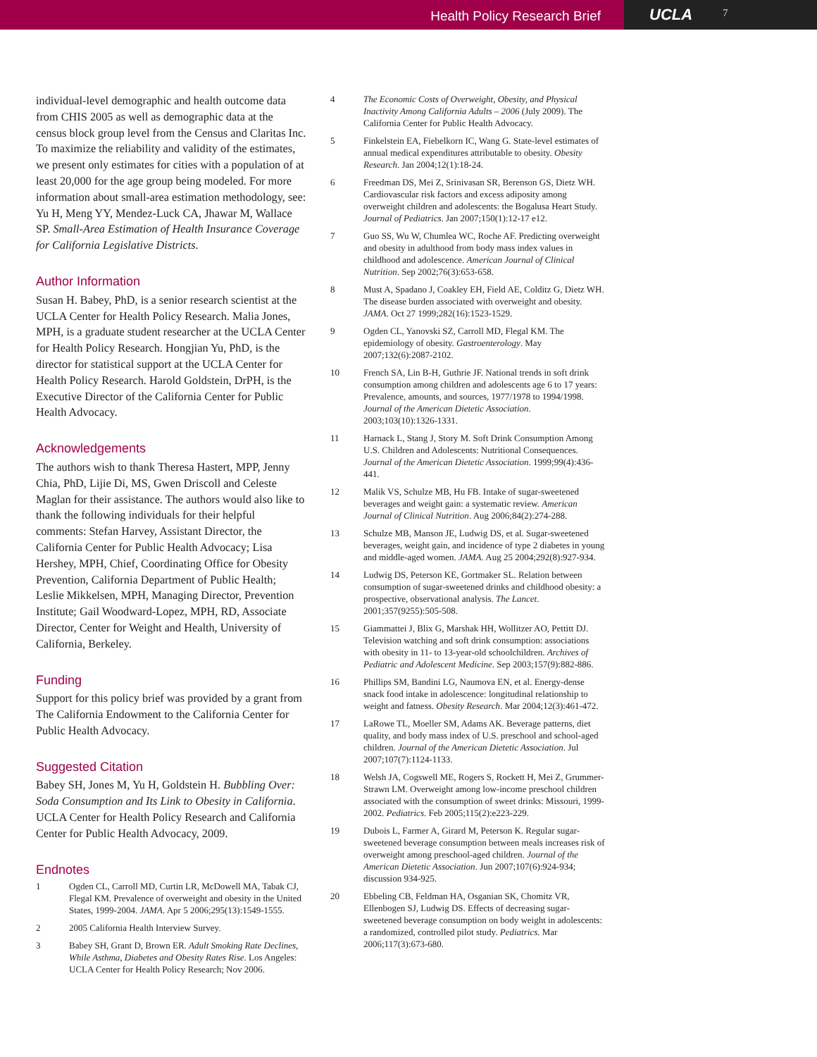Health Policy Research Brief
UCLA
7
individual-level demographic and health outcome data from CHIS 2005 as well as demographic data at the census block group level from the Census and Claritas Inc. To maximize the reliability and validity of the estimates, we present only estimates for cities with a population of at least 20,000 for the age group being modeled. For more information about small-area estimation methodology, see: Yu H, Meng YY, Mendez-Luck CA, Jhawar M, Wallace SP. Small-Area Estimation of Health Insurance Coverage for California Legislative Districts.
Author Information
Susan H. Babey, PhD, is a senior research scientist at the UCLA Center for Health Policy Research. Malia Jones, MPH, is a graduate student researcher at the UCLA Center for Health Policy Research. Hongjian Yu, PhD, is the director for statistical support at the UCLA Center for Health Policy Research. Harold Goldstein, DrPH, is the Executive Director of the California Center for Public Health Advocacy.
Acknowledgements
The authors wish to thank Theresa Hastert, MPP, Jenny Chia, PhD, Lijie Di, MS, Gwen Driscoll and Celeste Maglan for their assistance. The authors would also like to thank the following individuals for their helpful comments: Stefan Harvey, Assistant Director, the California Center for Public Health Advocacy; Lisa Hershey, MPH, Chief, Coordinating Office for Obesity Prevention, California Department of Public Health; Leslie Mikkelsen, MPH, Managing Director, Prevention Institute; Gail Woodward-Lopez, MPH, RD, Associate Director, Center for Weight and Health, University of California, Berkeley.
Funding
Support for this policy brief was provided by a grant from The California Endowment to the California Center for Public Health Advocacy.
Suggested Citation
Babey SH, Jones M, Yu H, Goldstein H. Bubbling Over: Soda Consumption and Its Link to Obesity in California. UCLA Center for Health Policy Research and California Center for Public Health Advocacy, 2009.
Endnotes
1 Ogden CL, Carroll MD, Curtin LR, McDowell MA, Tabak CJ, Flegal KM. Prevalence of overweight and obesity in the United States, 1999-2004. JAMA. Apr 5 2006;295(13):1549-1555.
2 2005 California Health Interview Survey.
3 Babey SH, Grant D, Brown ER. Adult Smoking Rate Declines, While Asthma, Diabetes and Obesity Rates Rise. Los Angeles: UCLA Center for Health Policy Research; Nov 2006.
4 The Economic Costs of Overweight, Obesity, and Physical Inactivity Among California Adults – 2006 (July 2009). The California Center for Public Health Advocacy.
5 Finkelstein EA, Fiebelkorn IC, Wang G. State-level estimates of annual medical expenditures attributable to obesity. Obesity Research. Jan 2004;12(1):18-24.
6 Freedman DS, Mei Z, Srinivasan SR, Berenson GS, Dietz WH. Cardiovascular risk factors and excess adiposity among overweight children and adolescents: the Bogalusa Heart Study. Journal of Pediatrics. Jan 2007;150(1):12-17 e12.
7 Guo SS, Wu W, Chumlea WC, Roche AF. Predicting overweight and obesity in adulthood from body mass index values in childhood and adolescence. American Journal of Clinical Nutrition. Sep 2002;76(3):653-658.
8 Must A, Spadano J, Coakley EH, Field AE, Colditz G, Dietz WH. The disease burden associated with overweight and obesity. JAMA. Oct 27 1999;282(16):1523-1529.
9 Ogden CL, Yanovski SZ, Carroll MD, Flegal KM. The epidemiology of obesity. Gastroenterology. May 2007;132(6):2087-2102.
10 French SA, Lin B-H, Guthrie JF. National trends in soft drink consumption among children and adolescents age 6 to 17 years: Prevalence, amounts, and sources, 1977/1978 to 1994/1998. Journal of the American Dietetic Association. 2003;103(10):1326-1331.
11 Harnack L, Stang J, Story M. Soft Drink Consumption Among U.S. Children and Adolescents: Nutritional Consequences. Journal of the American Dietetic Association. 1999;99(4):436-441.
12 Malik VS, Schulze MB, Hu FB. Intake of sugar-sweetened beverages and weight gain: a systematic review. American Journal of Clinical Nutrition. Aug 2006;84(2):274-288.
13 Schulze MB, Manson JE, Ludwig DS, et al. Sugar-sweetened beverages, weight gain, and incidence of type 2 diabetes in young and middle-aged women. JAMA. Aug 25 2004;292(8):927-934.
14 Ludwig DS, Peterson KE, Gortmaker SL. Relation between consumption of sugar-sweetened drinks and childhood obesity: a prospective, observational analysis. The Lancet. 2001;357(9255):505-508.
15 Giammattei J, Blix G, Marshak HH, Wollitzer AO, Pettitt DJ. Television watching and soft drink consumption: associations with obesity in 11- to 13-year-old schoolchildren. Archives of Pediatric and Adolescent Medicine. Sep 2003;157(9):882-886.
16 Phillips SM, Bandini LG, Naumova EN, et al. Energy-dense snack food intake in adolescence: longitudinal relationship to weight and fatness. Obesity Research. Mar 2004;12(3):461-472.
17 LaRowe TL, Moeller SM, Adams AK. Beverage patterns, diet quality, and body mass index of U.S. preschool and school-aged children. Journal of the American Dietetic Association. Jul 2007;107(7):1124-1133.
18 Welsh JA, Cogswell ME, Rogers S, Rockett H, Mei Z, Grummer-Strawn LM. Overweight among low-income preschool children associated with the consumption of sweet drinks: Missouri, 1999-2002. Pediatrics. Feb 2005;115(2):e223-229.
19 Dubois L, Farmer A, Girard M, Peterson K. Regular sugar-sweetened beverage consumption between meals increases risk of overweight among preschool-aged children. Journal of the American Dietetic Association. Jun 2007;107(6):924-934; discussion 934-925.
20 Ebbeling CB, Feldman HA, Osganian SK, Chomitz VR, Ellenbogen SJ, Ludwig DS. Effects of decreasing sugar-sweetened beverage consumption on body weight in adolescents: a randomized, controlled pilot study. Pediatrics. Mar 2006;117(3):673-680.